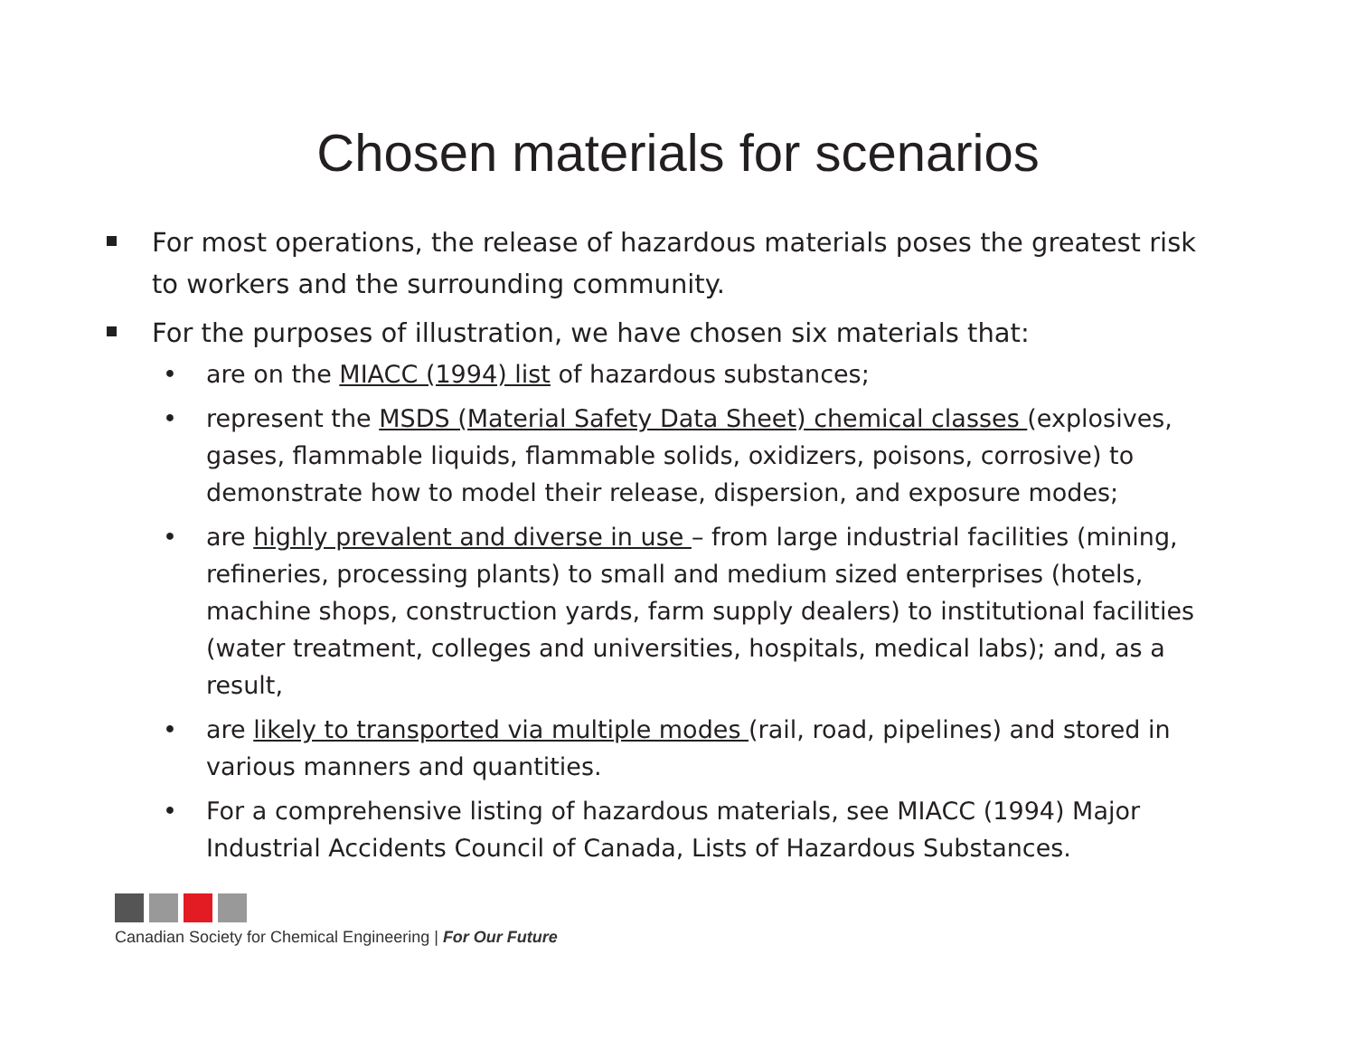Chosen materials for scenarios
For most operations, the release of hazardous materials poses the greatest risk to workers and the surrounding community.
For the purposes of illustration, we have chosen six materials that:
• are on the MIACC (1994) list of hazardous substances;
• represent the MSDS (Material Safety Data Sheet) chemical classes (explosives, gases, flammable liquids, flammable solids, oxidizers, poisons, corrosive) to demonstrate how to model their release, dispersion, and exposure modes;
• are highly prevalent and diverse in use – from large industrial facilities (mining, refineries, processing plants) to small and medium sized enterprises (hotels, machine shops, construction yards, farm supply dealers) to institutional facilities (water treatment, colleges and universities, hospitals, medical labs); and, as a result,
• are likely to transported via multiple modes (rail, road, pipelines) and stored in various manners and quantities.
• For a comprehensive listing of hazardous materials, see MIACC (1994) Major Industrial Accidents Council of Canada, Lists of Hazardous Substances.
Canadian Society for Chemical Engineering | For Our Future